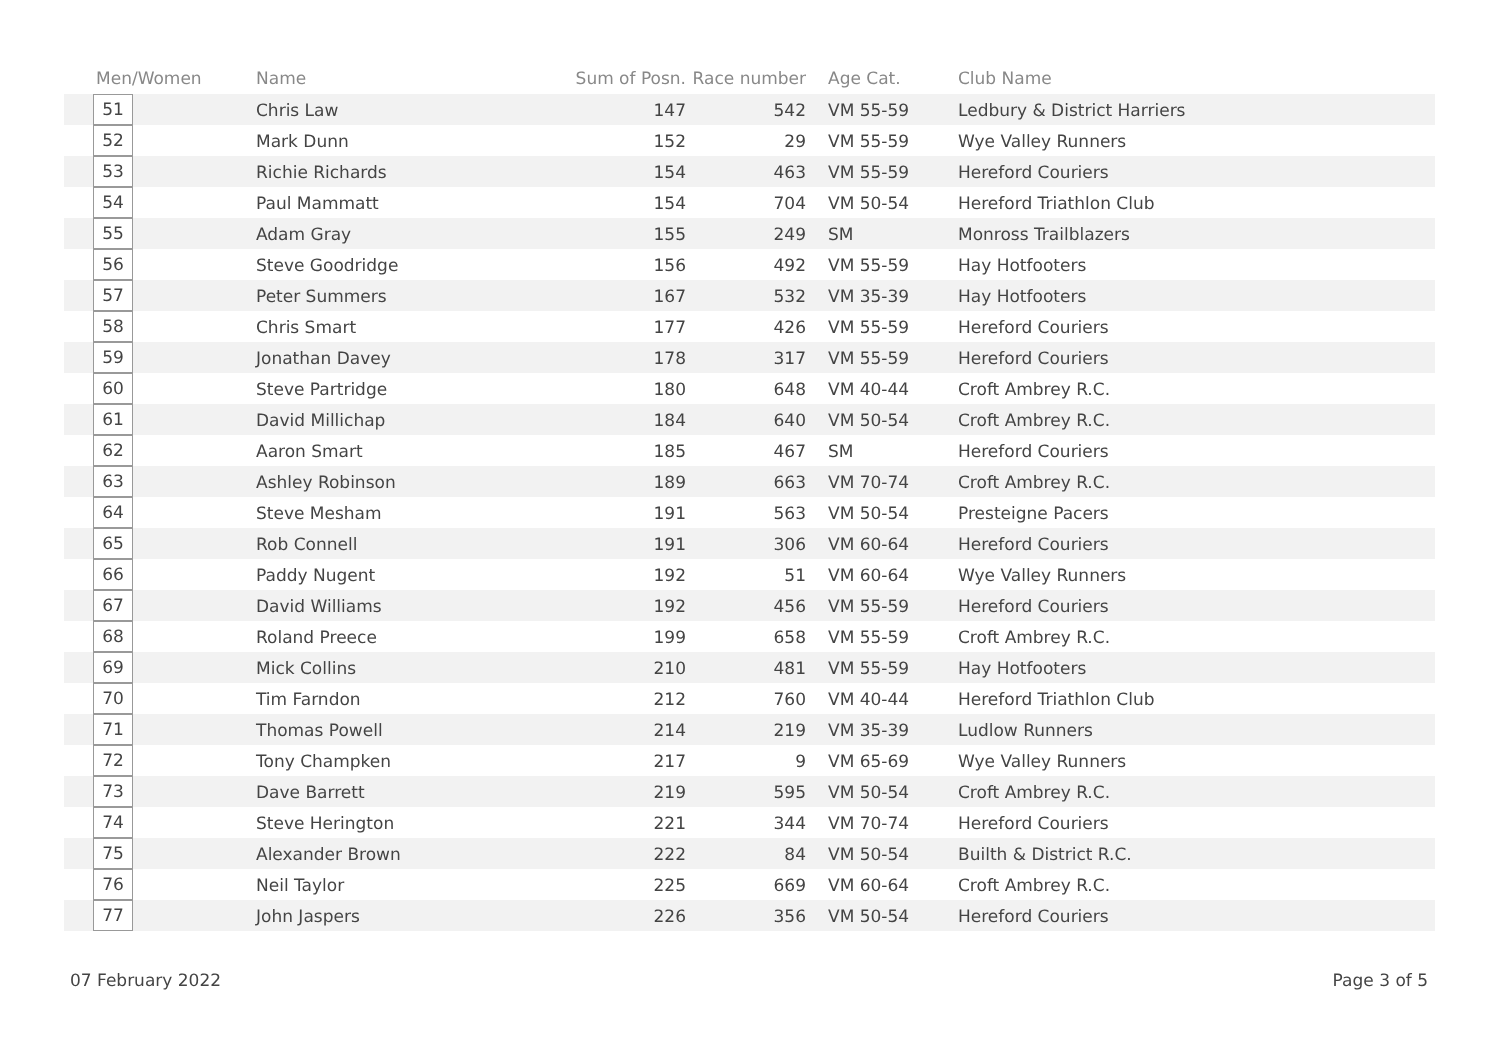| Men/Women | Name | Sum of Posn. | Race number | Age Cat. | Club Name |
| --- | --- | --- | --- | --- | --- |
| 51 | Chris Law | 147 | 542 | VM 55-59 | Ledbury & District Harriers |
| 52 | Mark Dunn | 152 | 29 | VM 55-59 | Wye Valley Runners |
| 53 | Richie Richards | 154 | 463 | VM 55-59 | Hereford Couriers |
| 54 | Paul Mammatt | 154 | 704 | VM 50-54 | Hereford Triathlon Club |
| 55 | Adam Gray | 155 | 249 | SM | Monross Trailblazers |
| 56 | Steve Goodridge | 156 | 492 | VM 55-59 | Hay Hotfooters |
| 57 | Peter Summers | 167 | 532 | VM 35-39 | Hay Hotfooters |
| 58 | Chris Smart | 177 | 426 | VM 55-59 | Hereford Couriers |
| 59 | Jonathan Davey | 178 | 317 | VM 55-59 | Hereford Couriers |
| 60 | Steve Partridge | 180 | 648 | VM 40-44 | Croft Ambrey R.C. |
| 61 | David Millichap | 184 | 640 | VM 50-54 | Croft Ambrey R.C. |
| 62 | Aaron Smart | 185 | 467 | SM | Hereford Couriers |
| 63 | Ashley Robinson | 189 | 663 | VM 70-74 | Croft Ambrey R.C. |
| 64 | Steve Mesham | 191 | 563 | VM 50-54 | Presteigne Pacers |
| 65 | Rob Connell | 191 | 306 | VM 60-64 | Hereford Couriers |
| 66 | Paddy Nugent | 192 | 51 | VM 60-64 | Wye Valley Runners |
| 67 | David Williams | 192 | 456 | VM 55-59 | Hereford Couriers |
| 68 | Roland Preece | 199 | 658 | VM 55-59 | Croft Ambrey R.C. |
| 69 | Mick Collins | 210 | 481 | VM 55-59 | Hay Hotfooters |
| 70 | Tim Farndon | 212 | 760 | VM 40-44 | Hereford Triathlon Club |
| 71 | Thomas Powell | 214 | 219 | VM 35-39 | Ludlow Runners |
| 72 | Tony Champken | 217 | 9 | VM 65-69 | Wye Valley Runners |
| 73 | Dave Barrett | 219 | 595 | VM 50-54 | Croft Ambrey R.C. |
| 74 | Steve Herington | 221 | 344 | VM 70-74 | Hereford Couriers |
| 75 | Alexander Brown | 222 | 84 | VM 50-54 | Builth & District R.C. |
| 76 | Neil Taylor | 225 | 669 | VM 60-64 | Croft Ambrey R.C. |
| 77 | John Jaspers | 226 | 356 | VM 50-54 | Hereford Couriers |
07 February 2022 Page 3 of 5